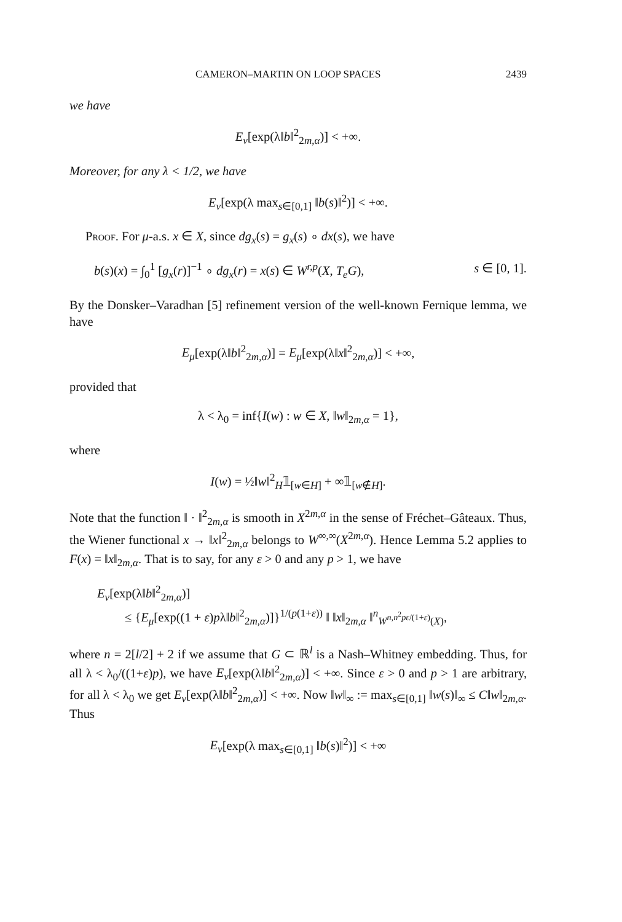CAMERON–MARTIN ON LOOP SPACES 2439
we have
E<sub>ν</sub>[exp(λ‖b‖<sup>2</sup><sub>2m,α</sub>)] < +∞.
Moreover, for any λ < 1/2, we have
E<sub>ν</sub>[exp(λ max<sub>s∈[0,1]</sub> ‖b(s)‖<sup>2</sup>)] < +∞.
Proof. For μ-a.s. x ∈ X, since dg<sub>x</sub>(s) = g<sub>x</sub>(s) ∘ dx(s), we have
b(s)(x) = ∫<sub>0</sub><sup>1</sup> [g<sub>x</sub>(r)]<sup>−1</sup> ∘ dg<sub>x</sub>(r) = x(s) ∈ W<sup>r,p</sup>(X, T<sub>e</sub>G), s ∈ [0, 1].
By the Donsker–Varadhan [5] refinement version of the well-known Fernique lemma, we have
E<sub>μ</sub>[exp(λ‖b‖<sup>2</sup><sub>2m,α</sub>)] = E<sub>μ</sub>[exp(λ‖x‖<sup>2</sup><sub>2m,α</sub>)] < +∞,
provided that
λ < λ<sub>0</sub> = inf{I(w) : w ∈ X, ‖w‖<sub>2m,α</sub> = 1},
where
I(w) = ½‖w‖<sup>2</sup><sub>H</sub>𝟙<sub>[w∈H]</sub> + ∞𝟙<sub>[w∉H]</sub>.
Note that the function ‖ · ‖<sup>2</sup><sub>2m,α</sub> is smooth in X<sup>2m,α</sup> in the sense of Fréchet–Gâteaux. Thus, the Wiener functional x → ‖x‖<sup>2</sup><sub>2m,α</sub> belongs to W<sup>∞,∞</sup>(X<sup>2m,α</sup>). Hence Lemma 5.2 applies to F(x) = ‖x‖<sub>2m,α</sub>. That is to say, for any ε > 0 and any p > 1, we have
E<sub>ν</sub>[exp(λ‖b‖<sup>2</sup><sub>2m,α</sub>)]
≤ {E<sub>μ</sub>[exp((1 + ε)pλ‖b‖<sup>2</sup><sub>2m,α</sub>)]}<sup>1/(p(1+ε))</sup> ‖ ‖x‖<sub>2m,α</sub> ‖<sup>n</sup><sub>W<sup>n,n<sup>2</sup>pε/(1+ε)</sup>(X)</sub>,
where n = 2[l/2] + 2 if we assume that G ⊂ ℝ<sup>l</sup> is a Nash–Whitney embedding. Thus, for all λ < λ<sub>0</sub>/((1+ε)p), we have E<sub>ν</sub>[exp(λ‖b‖<sup>2</sup><sub>2m,α</sub>)] < +∞. Since ε > 0 and p > 1 are arbitrary, for all λ < λ<sub>0</sub> we get E<sub>ν</sub>[exp(λ‖b‖<sup>2</sup><sub>2m,α</sub>)] < +∞. Now ‖w‖<sub>∞</sub> := max<sub>s∈[0,1]</sub> ‖w(s)‖<sub>∞</sub> ≤ C‖w‖<sub>2m,α</sub>. Thus
E<sub>ν</sub>[exp(λ max<sub>s∈[0,1]</sub> ‖b(s)‖<sup>2</sup>)] < +∞